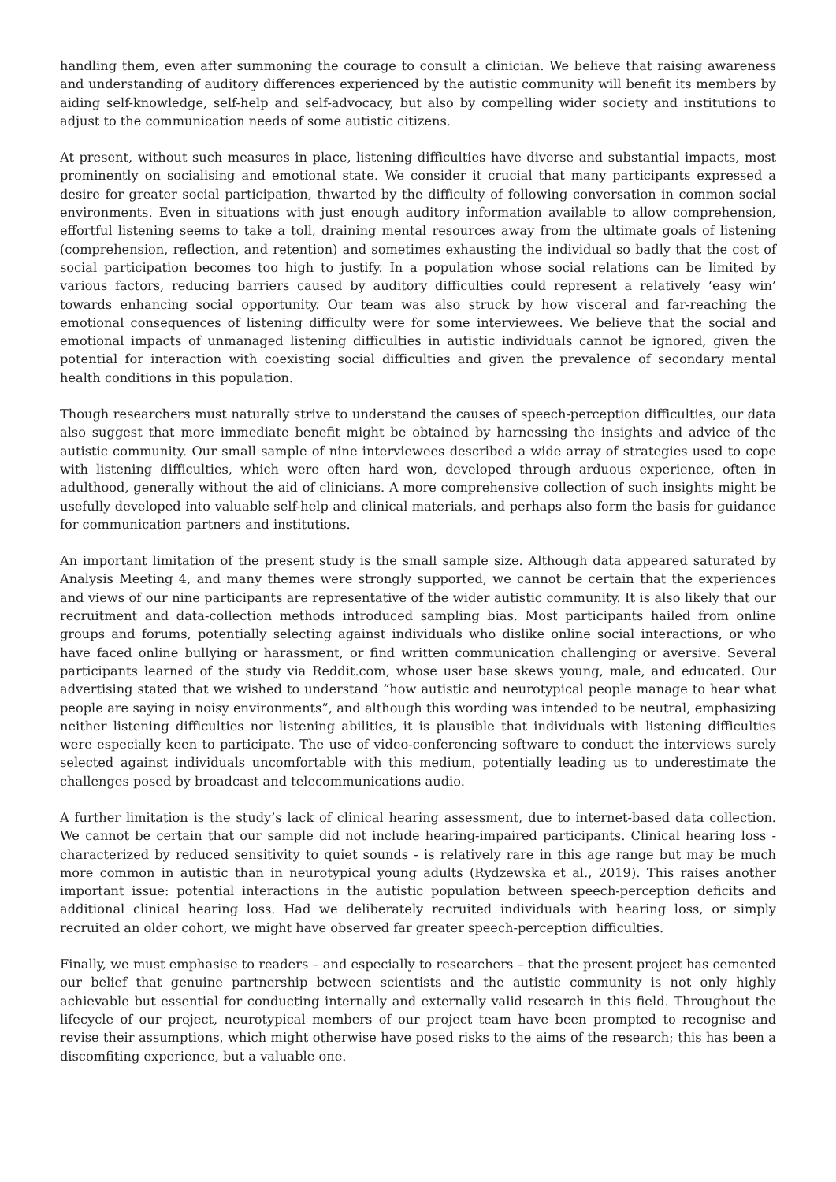handling them, even after summoning the courage to consult a clinician. We believe that raising awareness and understanding of auditory differences experienced by the autistic community will benefit its members by aiding self-knowledge, self-help and self-advocacy, but also by compelling wider society and institutions to adjust to the communication needs of some autistic citizens.
At present, without such measures in place, listening difficulties have diverse and substantial impacts, most prominently on socialising and emotional state. We consider it crucial that many participants expressed a desire for greater social participation, thwarted by the difficulty of following conversation in common social environments. Even in situations with just enough auditory information available to allow comprehension, effortful listening seems to take a toll, draining mental resources away from the ultimate goals of listening (comprehension, reflection, and retention) and sometimes exhausting the individual so badly that the cost of social participation becomes too high to justify. In a population whose social relations can be limited by various factors, reducing barriers caused by auditory difficulties could represent a relatively ‘easy win’ towards enhancing social opportunity. Our team was also struck by how visceral and far-reaching the emotional consequences of listening difficulty were for some interviewees. We believe that the social and emotional impacts of unmanaged listening difficulties in autistic individuals cannot be ignored, given the potential for interaction with coexisting social difficulties and given the prevalence of secondary mental health conditions in this population.
Though researchers must naturally strive to understand the causes of speech-perception difficulties, our data also suggest that more immediate benefit might be obtained by harnessing the insights and advice of the autistic community. Our small sample of nine interviewees described a wide array of strategies used to cope with listening difficulties, which were often hard won, developed through arduous experience, often in adulthood, generally without the aid of clinicians. A more comprehensive collection of such insights might be usefully developed into valuable self-help and clinical materials, and perhaps also form the basis for guidance for communication partners and institutions.
An important limitation of the present study is the small sample size. Although data appeared saturated by Analysis Meeting 4, and many themes were strongly supported, we cannot be certain that the experiences and views of our nine participants are representative of the wider autistic community. It is also likely that our recruitment and data-collection methods introduced sampling bias. Most participants hailed from online groups and forums, potentially selecting against individuals who dislike online social interactions, or who have faced online bullying or harassment, or find written communication challenging or aversive. Several participants learned of the study via Reddit.com, whose user base skews young, male, and educated. Our advertising stated that we wished to understand “how autistic and neurotypical people manage to hear what people are saying in noisy environments”, and although this wording was intended to be neutral, emphasizing neither listening difficulties nor listening abilities, it is plausible that individuals with listening difficulties were especially keen to participate. The use of video-conferencing software to conduct the interviews surely selected against individuals uncomfortable with this medium, potentially leading us to underestimate the challenges posed by broadcast and telecommunications audio.
A further limitation is the study’s lack of clinical hearing assessment, due to internet-based data collection. We cannot be certain that our sample did not include hearing-impaired participants. Clinical hearing loss - characterized by reduced sensitivity to quiet sounds - is relatively rare in this age range but may be much more common in autistic than in neurotypical young adults (Rydzewska et al., 2019). This raises another important issue: potential interactions in the autistic population between speech-perception deficits and additional clinical hearing loss. Had we deliberately recruited individuals with hearing loss, or simply recruited an older cohort, we might have observed far greater speech-perception difficulties.
Finally, we must emphasise to readers – and especially to researchers – that the present project has cemented our belief that genuine partnership between scientists and the autistic community is not only highly achievable but essential for conducting internally and externally valid research in this field. Throughout the lifecycle of our project, neurotypical members of our project team have been prompted to recognise and revise their assumptions, which might otherwise have posed risks to the aims of the research; this has been a discomfiting experience, but a valuable one.